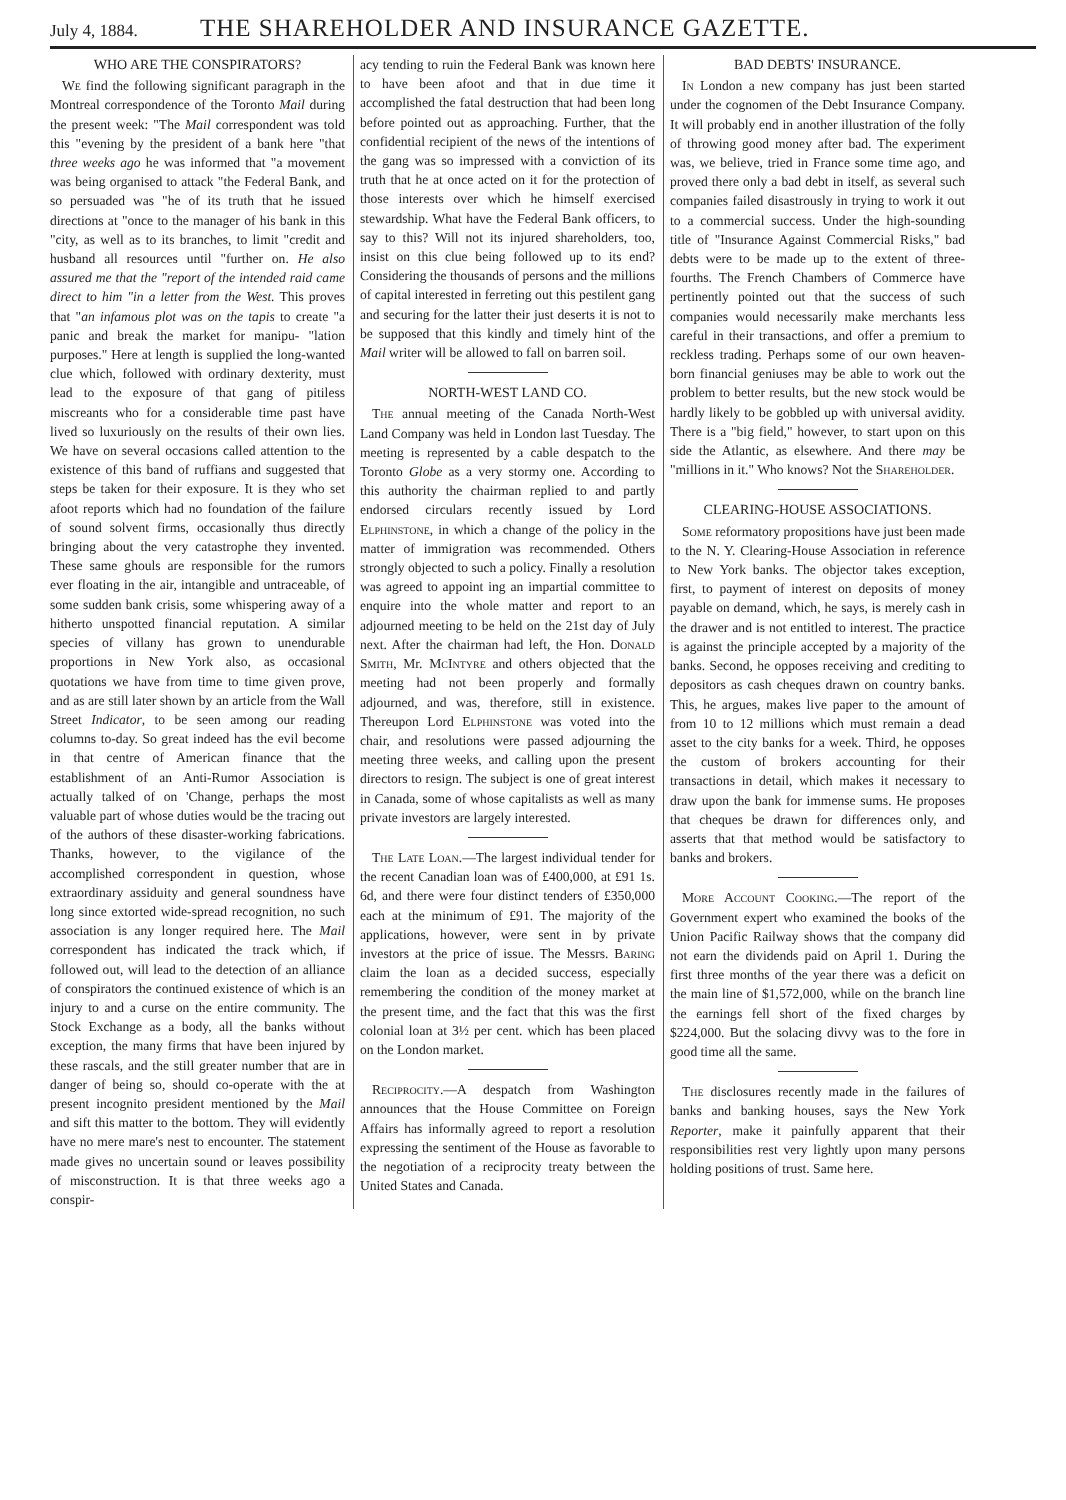July 4, 1884. THE SHAREHOLDER AND INSURANCE GAZETTE.
WHO ARE THE CONSPIRATORS?
We find the following significant paragraph in the Montreal correspondence of the Toronto Mail during the present week: "The Mail correspondent was told this "evening by the president of a bank here "that three weeks ago he was informed that "a movement was being organised to attack "the Federal Bank, and so persuaded was "he of its truth that he issued directions at "once to the manager of his bank in this "city, as well as to its branches, to limit "credit and husband all resources until "further on. He also assured me that the "report of the intended raid came direct to him "in a letter from the West. This proves that "an infamous plot was on the tapis to create "a panic and break the market for manipu- "lation purposes." Here at length is supplied the long-wanted clue which, followed with ordinary dexterity, must lead to the exposure of that gang of pitiless miscreants who for a considerable time past have lived so luxuriously on the results of their own lies. We have on several occasions called attention to the existence of this band of ruffians and suggested that steps be taken for their exposure. It is they who set afoot reports which had no foundation of the failure of sound solvent firms, occasionally thus directly bringing about the very catastrophe they invented. These same ghouls are responsible for the rumors ever floating in the air, intangible and untraceable, of some sudden bank crisis, some whispering away of a hitherto unspotted financial reputation. A similar species of villany has grown to unendurable proportions in New York also, as occasional quotations we have from time to time given prove, and as are still later shown by an article from the Wall Street Indicator, to be seen among our reading columns to-day. So great indeed has the evil become in that centre of American finance that the establishment of an Anti-Rumor Association is actually talked of on 'Change, perhaps the most valuable part of whose duties would be the tracing out of the authors of these disaster-working fabrications. Thanks, however, to the vigilance of the accomplished correspondent in question, whose extraordinary assiduity and general soundness have long since extorted wide-spread recognition, no such association is any longer required here. The Mail correspondent has indicated the track which, if followed out, will lead to the detection of an alliance of conspirators the continued existence of which is an injury to and a curse on the entire community. The Stock Exchange as a body, all the banks without exception, the many firms that have been injured by these rascals, and the still greater number that are in danger of being so, should co-operate with the at present incognito president mentioned by the Mail and sift this matter to the bottom. They will evidently have no mere mare's nest to encounter. The statement made gives no uncertain sound or leaves possibility of misconstruction. It is that three weeks ago a conspir-
acy tending to ruin the Federal Bank was known here to have been afoot and that in due time it accomplished the fatal destruction that had been long before pointed out as approaching. Further, that the confidential recipient of the news of the intentions of the gang was so impressed with a conviction of its truth that he at once acted on it for the protection of those interests over which he himself exercised stewardship. What have the Federal Bank officers, to say to this? Will not its injured shareholders, too, insist on this clue being followed up to its end? Considering the thousands of persons and the millions of capital interested in ferreting out this pestilent gang and securing for the latter their just deserts it is not to be supposed that this kindly and timely hint of the Mail writer will be allowed to fall on barren soil.
NORTH-WEST LAND CO.
The annual meeting of the Canada North-West Land Company was held in London last Tuesday. The meeting is represented by a cable despatch to the Toronto Globe as a very stormy one. According to this authority the chairman replied to and partly endorsed circulars recently issued by Lord Elphinstone, in which a change of the policy in the matter of immigration was recommended. Others strongly objected to such a policy. Finally a resolution was agreed to appoint ing an impartial committee to enquire into the whole matter and report to an adjourned meeting to be held on the 21st day of July next. After the chairman had left, the Hon. Donald Smith, Mr. McIntyre and others objected that the meeting had not been properly and formally adjourned, and was, therefore, still in existence. Thereupon Lord Elphinstone was voted into the chair, and resolutions were passed adjourning the meeting three weeks, and calling upon the present directors to resign. The subject is one of great interest in Canada, some of whose capitalists as well as many private investors are largely interested.
The Late Loan.—The largest individual tender for the recent Canadian loan was of £400,000, at £91 1s. 6d, and there were four distinct tenders of £350,000 each at the minimum of £91. The majority of the applications, however, were sent in by private investors at the price of issue. The Messrs. Baring claim the loan as a decided success, especially remembering the condition of the money market at the present time, and the fact that this was the first colonial loan at 3½ per cent. which has been placed on the London market.
Reciprocity.—A despatch from Washington announces that the House Committee on Foreign Affairs has informally agreed to report a resolution expressing the sentiment of the House as favorable to the negotiation of a reciprocity treaty between the United States and Canada.
BAD DEBTS' INSURANCE.
In London a new company has just been started under the cognomen of the Debt Insurance Company. It will probably end in another illustration of the folly of throwing good money after bad. The experiment was, we believe, tried in France some time ago, and proved there only a bad debt in itself, as several such companies failed disastrously in trying to work it out to a commercial success. Under the high-sounding title of "Insurance Against Commercial Risks," bad debts were to be made up to the extent of three-fourths. The French Chambers of Commerce have pertinently pointed out that the success of such companies would necessarily make merchants less careful in their transactions, and offer a premium to reckless trading. Perhaps some of our own heaven-born financial geniuses may be able to work out the problem to better results, but the new stock would be hardly likely to be gobbled up with universal avidity. There is a "big field," however, to start upon on this side the Atlantic, as elsewhere. And there may be "millions in it." Who knows? Not the Shareholder.
CLEARING-HOUSE ASSOCIATIONS.
Some reformatory propositions have just been made to the N. Y. Clearing-House Association in reference to New York banks. The objector takes exception, first, to payment of interest on deposits of money payable on demand, which, he says, is merely cash in the drawer and is not entitled to interest. The practice is against the principle accepted by a majority of the banks. Second, he opposes receiving and crediting to depositors as cash cheques drawn on country banks. This, he argues, makes live paper to the amount of from 10 to 12 millions which must remain a dead asset to the city banks for a week. Third, he opposes the custom of brokers accounting for their transactions in detail, which makes it necessary to draw upon the bank for immense sums. He proposes that cheques be drawn for differences only, and asserts that that method would be satisfactory to banks and brokers.
More Account Cooking.—The report of the Government expert who examined the books of the Union Pacific Railway shows that the company did not earn the dividends paid on April 1. During the first three months of the year there was a deficit on the main line of $1,572,000, while on the branch line the earnings fell short of the fixed charges by $224,000. But the solacing divvy was to the fore in good time all the same.
The disclosures recently made in the failures of banks and banking houses, says the New York Reporter, make it painfully apparent that their responsibilities rest very lightly upon many persons holding positions of trust. Same here.